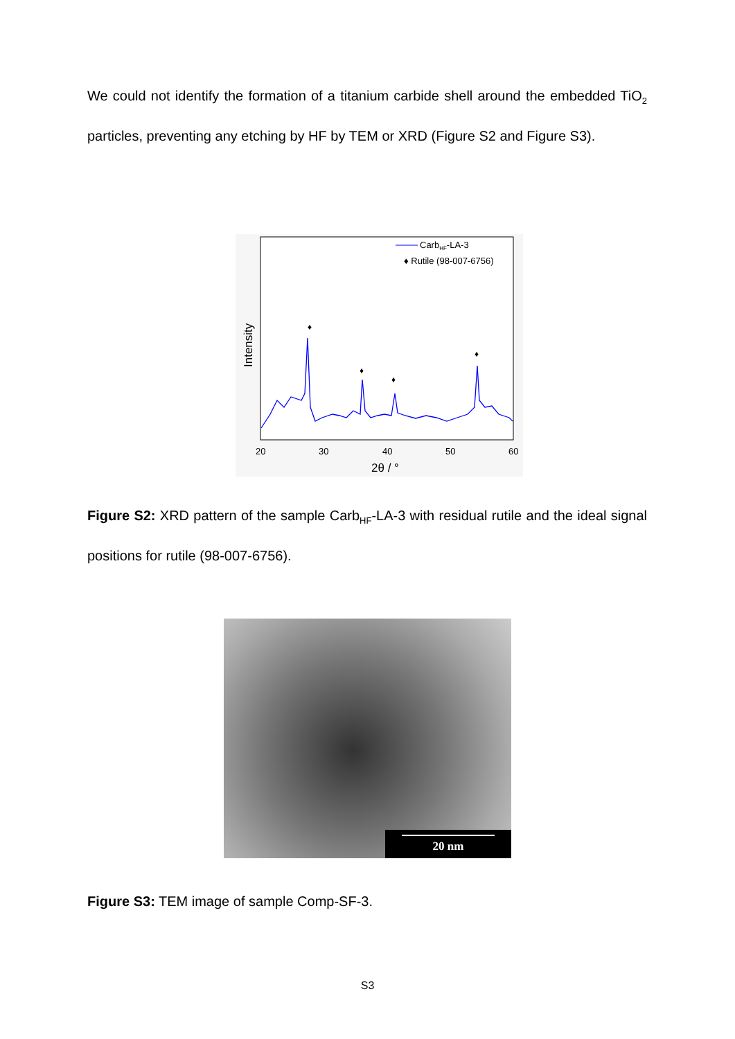We could not identify the formation of a titanium carbide shell around the embedded TiO<sub>2</sub> particles, preventing any etching by HF by TEM or XRD (Figure S2 and Figure S3).
♦
♦
♦
♦
CarbHF-LA-3
♦ Rutile (98-007-6756)
Intensity
20
30
40
50
60
2θ / °
Figure S2: XRD pattern of the sample Carb<sub>HF</sub>-LA-3 with residual rutile and the ideal signal positions for rutile (98-007-6756).
20 nm
Figure S3: TEM image of sample Comp-SF-3.
S3